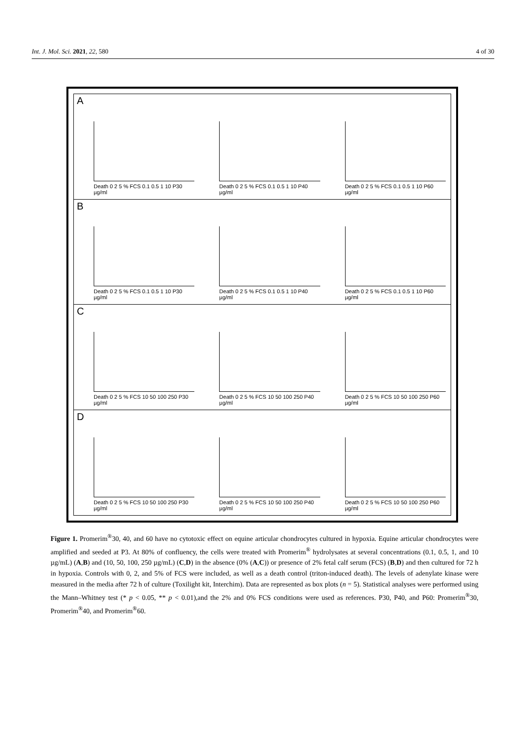Int. J. Mol. Sci. 2021, 22, 580 4 of 30
A
Death 0 2 5 % FCS 0.1 0.5 1 10 P30 µg/ml
Death 0 2 5 % FCS 0.1 0.5 1 10 P40 µg/ml
Death 0 2 5 % FCS 0.1 0.5 1 10 P60 µg/ml
B
Death 0 2 5 % FCS 0.1 0.5 1 10 P30 µg/ml
Death 0 2 5 % FCS 0.1 0.5 1 10 P40 µg/ml
Death 0 2 5 % FCS 0.1 0.5 1 10 P60 µg/ml
C
Death 0 2 5 % FCS 10 50 100 250 P30 µg/ml
Death 0 2 5 % FCS 10 50 100 250 P40 µg/ml
Death 0 2 5 % FCS 10 50 100 250 P60 µg/ml
D
Death 0 2 5 % FCS 10 50 100 250 P30 µg/ml
Death 0 2 5 % FCS 10 50 100 250 P40 µg/ml
Death 0 2 5 % FCS 10 50 100 250 P60 µg/ml
Figure 1. Promerim<sup>®</sup>30, 40, and 60 have no cytotoxic effect on equine articular chondrocytes cultured in hypoxia. Equine articular chondrocytes were amplified and seeded at P3. At 80% of confluency, the cells were treated with Promerim<sup>®</sup> hydrolysates at several concentrations (0.1, 0.5, 1, and 10 µg/mL) (A,B) and (10, 50, 100, 250 µg/mL) (C,D) in the absence (0% (A,C)) or presence of 2% fetal calf serum (FCS) (B,D) and then cultured for 72 h in hypoxia. Controls with 0, 2, and 5% of FCS were included, as well as a death control (triton-induced death). The levels of adenylate kinase were measured in the media after 72 h of culture (Toxilight kit, Interchim). Data are represented as box plots (n = 5). Statistical analyses were performed using the Mann–Whitney test (* p < 0.05, ** p < 0.01),and the 2% and 0% FCS conditions were used as references. P30, P40, and P60: Promerim<sup>®</sup>30, Promerim<sup>®</sup>40, and Promerim<sup>®</sup>60.